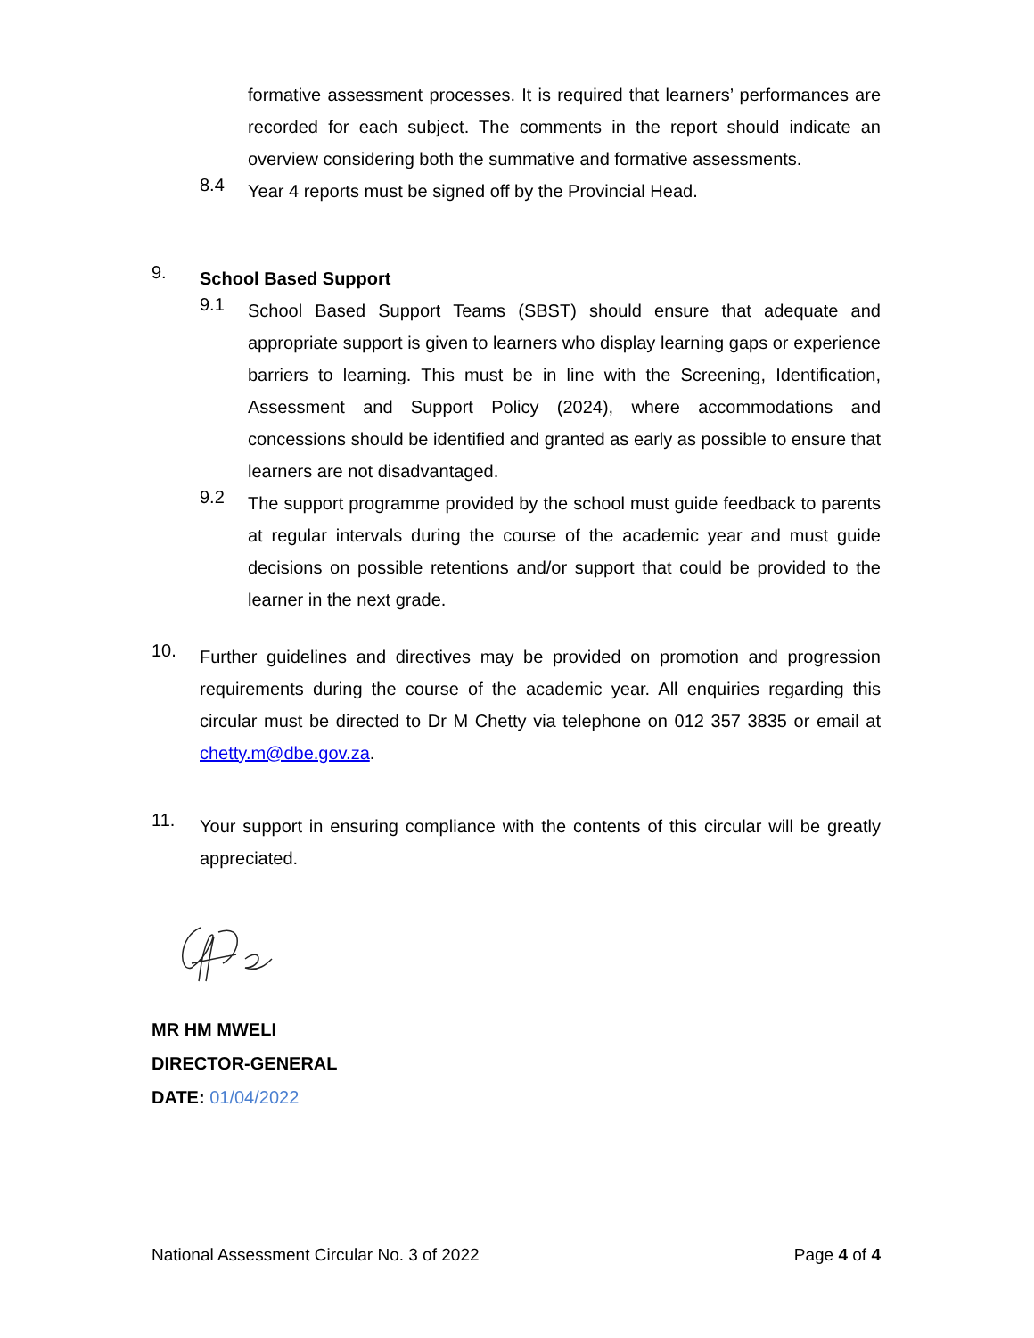formative assessment processes. It is required that learners’ performances are recorded for each subject. The comments in the report should indicate an overview considering both the summative and formative assessments.
8.4
Year 4 reports must be signed off by the Provincial Head.
9.
School Based Support
9.1
School Based Support Teams (SBST) should ensure that adequate and appropriate support is given to learners who display learning gaps or experience barriers to learning. This must be in line with the Screening, Identification, Assessment and Support Policy (2024), where accommodations and concessions should be identified and granted as early as possible to ensure that learners are not disadvantaged.
9.2
The support programme provided by the school must guide feedback to parents at regular intervals during the course of the academic year and must guide decisions on possible retentions and/or support that could be provided to the learner in the next grade.
10.
Further guidelines and directives may be provided on promotion and progression requirements during the course of the academic year. All enquiries regarding this circular must be directed to Dr M Chetty via telephone on 012 357 3835 or email at chetty.m@dbe.gov.za.
11.
Your support in ensuring compliance with the contents of this circular will be greatly appreciated.
MR HM MWELI
DIRECTOR-GENERAL
DATE: 01/04/2022
National Assessment Circular No. 3 of 2022 Page 4 of 4